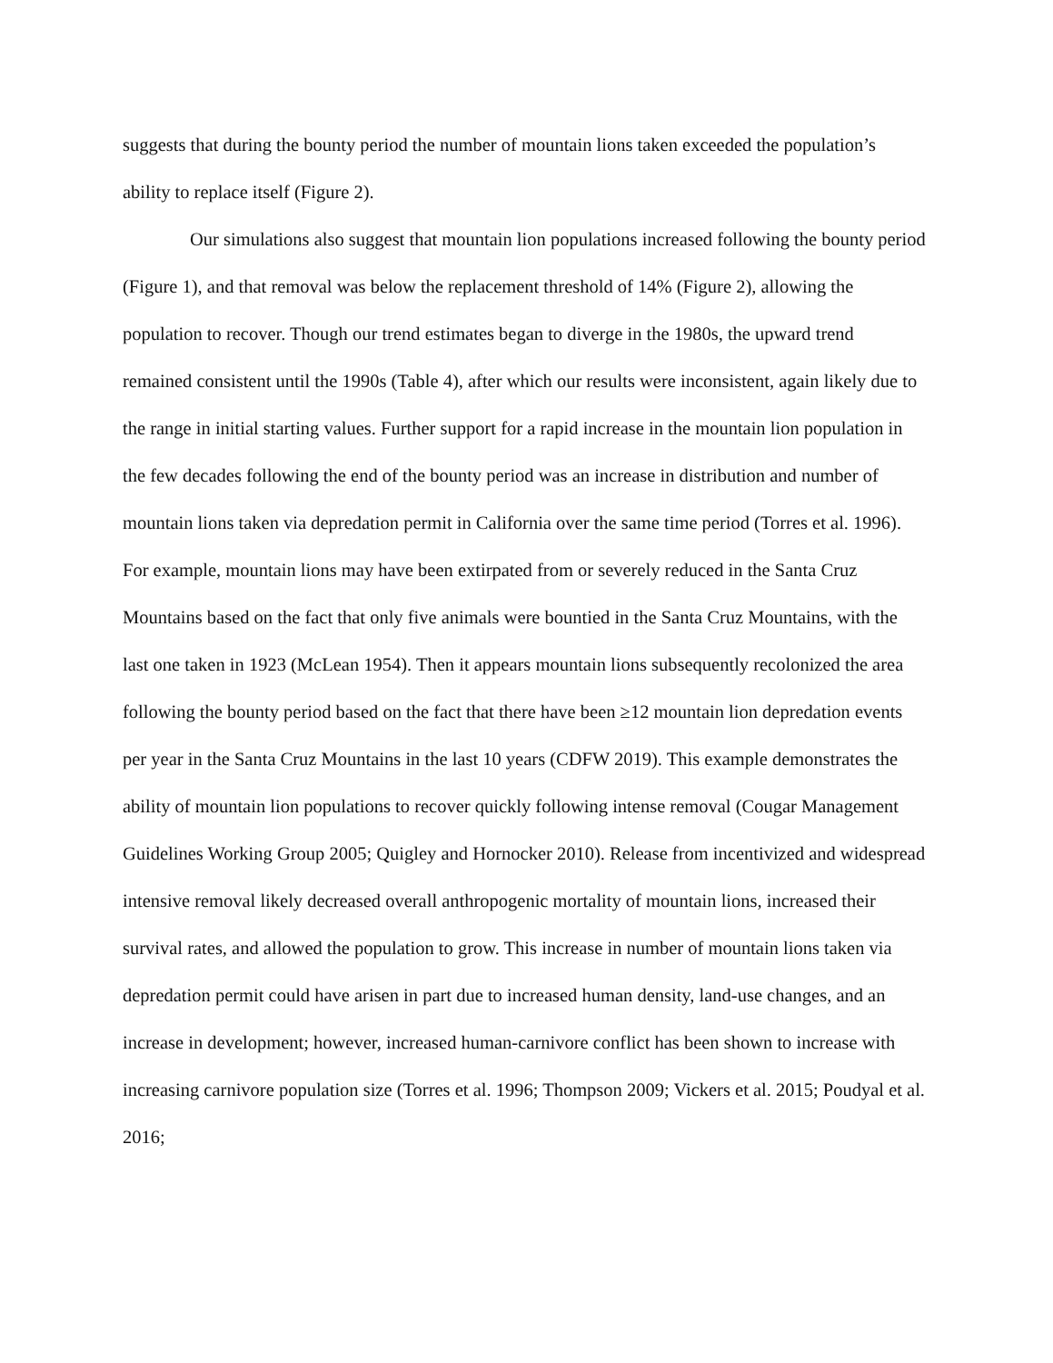suggests that during the bounty period the number of mountain lions taken exceeded the population’s ability to replace itself (Figure 2).
Our simulations also suggest that mountain lion populations increased following the bounty period (Figure 1), and that removal was below the replacement threshold of 14% (Figure 2), allowing the population to recover. Though our trend estimates began to diverge in the 1980s, the upward trend remained consistent until the 1990s (Table 4), after which our results were inconsistent, again likely due to the range in initial starting values. Further support for a rapid increase in the mountain lion population in the few decades following the end of the bounty period was an increase in distribution and number of mountain lions taken via depredation permit in California over the same time period (Torres et al. 1996). For example, mountain lions may have been extirpated from or severely reduced in the Santa Cruz Mountains based on the fact that only five animals were bountied in the Santa Cruz Mountains, with the last one taken in 1923 (McLean 1954). Then it appears mountain lions subsequently recolonized the area following the bounty period based on the fact that there have been ≥12 mountain lion depredation events per year in the Santa Cruz Mountains in the last 10 years (CDFW 2019). This example demonstrates the ability of mountain lion populations to recover quickly following intense removal (Cougar Management Guidelines Working Group 2005; Quigley and Hornocker 2010). Release from incentivized and widespread intensive removal likely decreased overall anthropogenic mortality of mountain lions, increased their survival rates, and allowed the population to grow. This increase in number of mountain lions taken via depredation permit could have arisen in part due to increased human density, land-use changes, and an increase in development; however, increased human-carnivore conflict has been shown to increase with increasing carnivore population size (Torres et al. 1996; Thompson 2009; Vickers et al. 2015; Poudyal et al. 2016;